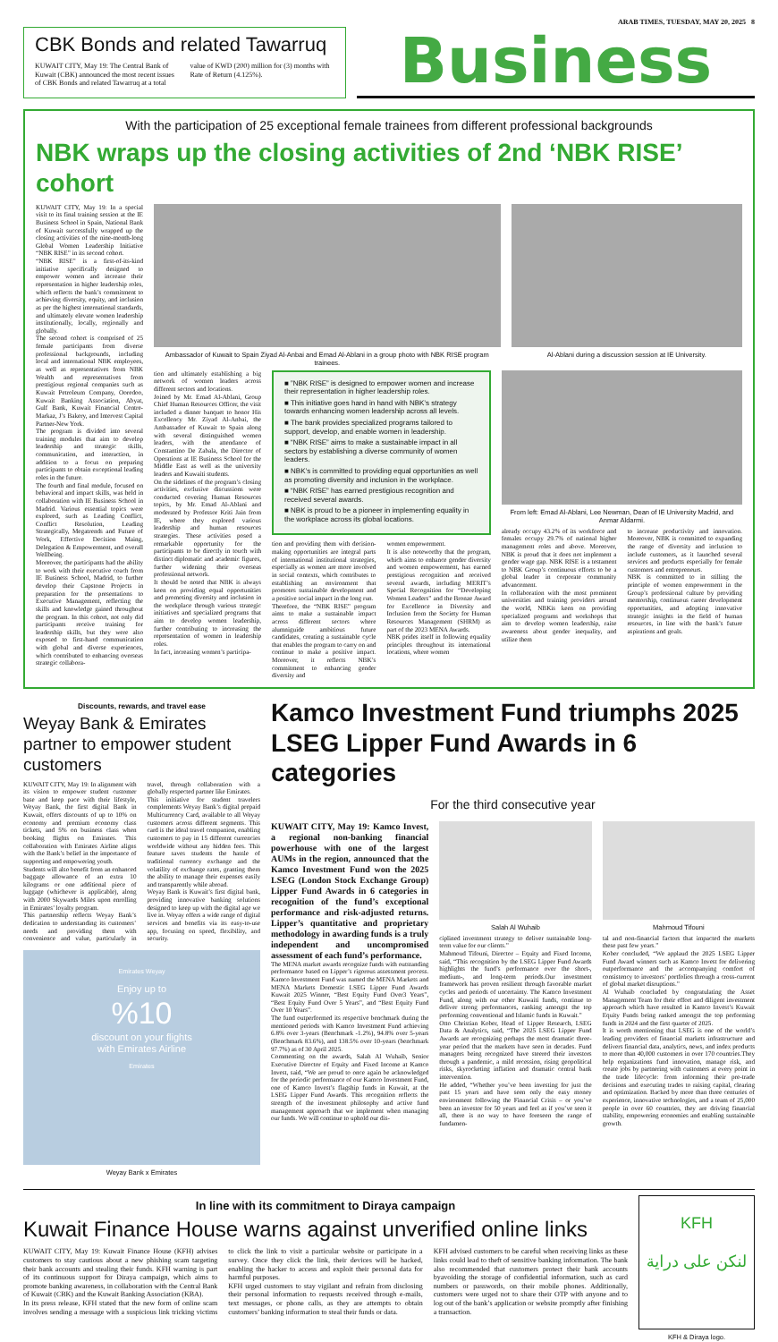ARAB TIMES, TUESDAY, MAY 20, 2025 8
CBK Bonds and related Tawarruq
KUWAIT CITY, May 19: The Central Bank of Kuwait (CBK) announced the most recent issues of CBK Bonds and related Tawarruq at a total value of KWD (200) million for (3) months with Rate of Return (4.125%).
Business
With the participation of 25 exceptional female trainees from different professional backgrounds
NBK wraps up the closing activities of 2nd ‘NBK RISE’ cohort
KUWAIT CITY, May 19: In a special visit to its final training session at the IE Business School in Spain, National Bank of Kuwait successfully wrapped up the closing activities of the nine-month-long Global Women Leadership Initiative “NBK RISE” in its second cohort.
“NBK RISE” is a first-of-its-kind initiative specifically designed to empower women and increase their representation in higher leadership roles, which reflects the bank’s commitment to achieving diversity, equity, and inclusion as per the highest international standards, and ultimately elevate women leadership institutionally, locally, regionally and globally.
The second cohort is comprised of 25 female participants from diverse professional backgrounds, including local and international NBK employees, as well as representatives from NBK Wealth and representatives from prestigious regional companies such as Kuwait Petroleum Company, Ooredoo, Kuwait Banking Association, Abyat, Gulf Bank, Kuwait Financial Centre-Markaz, J’s Bakery, and Intervest Capital Partner-New York.
The program is divided into several training modules that aim to develop leadership and strategic skills, communication, and interaction, in addition to a focus on preparing participants to obtain exceptional leading roles in the future.
The fourth and final module, focused on behavioral and impact skills, was held in collaboration with IE Business School in Madrid. Various essential topics were explored, such as Leading Conflict, Conflict Resolution, Leading Strategically, Megatrends and Future of Work, Effective Decision Maing, Delegation & Empowerment, and overall Wellbeing.
Moreover, the participants had the ability to work with their executive coach from IE Business School, Madrid, to further develop their Capstone Projects in preparation for the presentations to Executive Management, reflecting the skills and knowledge gained throughout the program. In this cohort, not only did participants receive training for leadership skills, but they were also exposed to first-hand communication with global and diverse experiences, which contributed to enhancing overseas strategic collabora-
Ambassador of Kuwait to Spain Ziyad Al-Anbai and Emad Al-Ablani in a group photo with NBK RISE program trainees.
Al-Ablani during a discussion session at IE University.
tion and ultimately establishing a big network of women leaders across different sectors and locations.
Joined by Mr. Emad Al-Ablani, Group Chief Human Resources Officer, the visit included a dinner banquet to honor His Excellency Mr. Ziyad Al-Anbai, the Ambassador of Kuwait to Spain along with several distinguished women leaders, with the attendance of Constantino De Zabala, the Director of Operations at IE Business School for the Middle East as well as the university leaders and Kuwaiti students.
On the sidelines of the program’s closing activities, exclusive discussions were conducted covering Human Resources topics, by Mr. Emad Al-Ablani and moderated by Professor Kriti Jain from IE, where they explored various leadership and human resources strategies. These activities posed a remarkable opportunity for the participants to be directly in touch with distinct diplomatic and academic figures, further widening their overseas professional network.
It should be noted that NBK is always keen on providing equal opportunities and promoting diversity and inclusion in the workplace through various strategic initiatives and specialized programs that aim to develop women leadership, further contributing to increasing the representation of women in leadership roles.
In fact, increasing women’s participa-
■ ”NBK RISE” is designed to empower women and increase their representation in higher leadership roles.
■ This initiative goes hand in hand with NBK’s strategy towards enhancing women leadership across all levels.
■ The bank provides specialized programs tailored to support, develop, and enable women in leadership.
■ “NBK RISE” aims to make a sustainable impact in all sectors by establishing a diverse community of women leaders.
■ NBK’s is committed to providing equal opportunities as well as promoting diversity and inclusion in the workplace.
■ “NBK RISE” has earned prestigious recognition and received several awards.
■ NBK is proud to be a pioneer in implementing equality in the workplace across its global locations.
tion and providing them with decision-making opportunities are integral parts of international institutional strategies, especially as women are more involved in social contexts, which contributes to establishing an environment that promotes sustainable development and a positive social impact in the long run.
Therefore, the “NBK RISE” program aims to make a sustainable impact across different sectors where alumniguide ambitious future candidates, creating a sustainable cycle that enables the program to carry on and continue to make a positive impact. Moreover, it reflects NBK’s commitment to enhancing gender diversity and
women empowerment.
It is also noteworthy that the program, which aims to enhance gender diversity and women empowerment, has earned prestigious recognition and received several awards, including MERIT’s Special Recognition for “Developing Women Leaders” and the Bronze Award for Excellence in Diversity and Inclusion from the Society for Human Resources Management (SHRM) as part of the 2023 MENA Awards.
NBK prides itself in following equality principles throughout its international locations, where women
From left: Emad Al-Ablani, Lee Newman, Dean of IE University Madrid, and Anmar Aldarmi.
already occupy 43.2% of its workforce and females occupy 29.7% of national higher management roles and above. Moreover, NBK is proud that it does not implement a gender wage gap. NBK RISE is a testament to NBK Group’s continuous efforts to be a global leader in corporate community advancement.
In collaboration with the most prominent universities and training providers around the world, NBKis keen on providing specialized programs and workshops that aim to develop women leadership, raise awareness about gender inequality, and utilize them
to increase productivity and innovation. Moreover, NBK is committed to expanding the range of diversity and inclusion to include customers, as it launched several services and products especially for female customers and entrepreneurs.
NBK is committed to in stilling the principle of women empowerment in the Group’s professional culture by providing mentorship, continuous career development opportunities, and adopting innovative strategic insights in the field of human resources, in line with the bank’s future aspirations and goals.
Discounts, rewards, and travel ease
Weyay Bank & Emirates partner to empower student customers
KUWAIT CITY, May 19: In alignment with its vision to empower student customer base and keep pace with their lifestyle, Weyay Bank, the first digital Bank in Kuwait, offers discounts of up to 10% on economy and premium economy class tickets, and 5% on business class when booking flights on Emirates. This collaboration with Emirates Airline aligns with the Bank’s belief in the importance of supporting and empowering youth.
Students will also benefit from an enhanced baggage allowance of an extra 10 kilograms or one additional piece of luggage (whichever is applicable), along with 2000 Skywards Miles upon enrolling in Emirates’ loyalty program.
This partnership reflects Weyay Bank’s dedication to understanding its customers’ needs and providing them with convenience and value, particularly in travel, through collaboration with a globally respected partner like Emirates.
This initiative for student travelers complements Weyay Bank’s digital prepaid Multicurrency Card, available to all Weyay customers across different segments. This card is the ideal travel companion, enabling customers to pay in 15 different currencies worldwide without any hidden fees. This feature saves students the hassle of traditional currency exchange and the volatility of exchange rates, granting them the ability to manage their expenses easily and transparently while abroad.
Weyay Bank is Kuwait’s first digital bank, providing innovative banking solutions designed to keep up with the digital age we live in. Weyay offers a wide range of digital services and benefits via its easy-to-use app, focusing on speed, flexibility, and security.
Emirates Weyay
Enjoy up to
%10
discount on your flights
with Emirates Airline
Emirates
Weyay Bank x Emirates
Kamco Investment Fund triumphs 2025 LSEG Lipper Fund Awards in 6 categories
For the third consecutive year
KUWAIT CITY, May 19: Kamco Invest, a regional non-banking financial powerhouse with one of the largest AUMs in the region, announced that the Kamco Investment Fund won the 2025 LSEG (London Stock Exchange Group) Lipper Fund Awards in 6 categories in recognition of the fund’s exceptional performance and risk-adjusted returns. Lipper’s quantitative and proprietary methodology in awarding funds is a truly independent and uncompromised assessment of each fund’s performance.
The MENA market awards recognize funds with outstanding performance based on Lipper’s rigorous assessment process. Kamco Investment Fund was named the MENA Markets and MENA Markets Domestic LSEG Lipper Fund Awards Kuwait 2025 Winner, “Best Equity Fund Over3 Years”, “Best Equity Fund Over 5 Years”, and “Best Equity Fund Over 10 Years”.
The fund outperformed its respective benchmark during the mentioned periods with Kamco Investment Fund achieving 6.8% over 3-years (Benchmark -1.2%), 94.8% over 5-years (Benchmark 83.6%), and 138.5% over 10-years (benchmark 97.7%) as of 30 April 2025.
Commenting on the awards, Salah Al Wuhaib, Senior Executive Director of Equity and Fixed Income at Kamco Invest, said, “We are proud to once again be acknowledged for the periodic performance of our Kamco Investment Fund, one of Kamco Invest’s flagship funds in Kuwait, at the LSEG Lipper Fund Awards. This recognition reflects the strength of the investment philosophy and active fund management approach that we implement when managing our funds. We will continue to uphold our dis-
Salah Al Wuhaib Mahmoud Tifouni
ciplined investment strategy to deliver sustainable long-term value for our clients.”
Mahmoud Tifouni, Director – Equity and Fixed Income, said, “This recognition by the LSEG Lipper Fund Awards highlights the fund’s performance over the short-, medium-, and long-term periods.Our investment framework has proven resilient through favorable market cycles and periods of uncertainty. The Kamco Investment Fund, along with our other Kuwaiti funds, continue to deliver strong performances, ranking amongst the top performing conventional and Islamic funds in Kuwait.”
Otto Christian Kober, Head of Lipper Research, LSEG Data & Analytics, said, “The 2025 LSEG Lipper Fund Awards are recognizing perhaps the most dramatic three-year period that the markets have seen in decades. Fund managers being recognized have steered their investors through a pandemic, a mild recession, rising geopolitical risks, skyrocketing inflation and dramatic central bank intervention.
He added, “Whether you’ve been investing for just the past 15 years and have seen only the easy money environment following the Financial Crisis – or you’ve been an investor for 50 years and feel as if you’ve seen it all, there is no way to have foreseen the range of fundamen-
tal and non-financial factors that impacted the markets these past few years.”
Kober concluded, “We applaud the 2025 LSEG Lipper Fund Award winners such as Kamco Invest for delivering outperformance and the accompanying comfort of consistency to investors’ portfolios through a cross-current of global market disruptions.”
Al Wuhaib concluded by congratulating the Asset Management Team for their effort and diligent investment approach which have resulted in Kamco Invest’s Kuwait Equity Funds being ranked amongst the top performing funds in 2024 and the first quarter of 2025.
It is worth mentioning that LSEG is one of the world’s leading providers of financial markets infrastructure and delivers financial data, analytics, news, and index products to more than 40,000 customers in over 170 countries.They help organizations fund innovation, manage risk, and create jobs by partnering with customers at every point in the trade lifecycle: from informing their pre-trade decisions and executing trades to raising capital, clearing and optimization. Backed by more than three centuries of experience, innovative technologies, and a team of 25,000 people in over 60 countries, they are driving financial stability, empowering economies and enabling sustainable growth.
In line with its commitment to Diraya campaign
Kuwait Finance House warns against unverified online links
KUWAIT CITY, May 19: Kuwait Finance House (KFH) advises customers to stay cautious about a new phishing scam targeting their bank accounts and stealing their funds. KFH warning is part of its continuous support for Diraya campaign, which aims to promote banking awareness, in collaboration with the Central Bank of Kuwait (CBK) and the Kuwait Banking Association (KBA).
In its press release, KFH stated that the new form of online scam involves sending a message with a suspicious link tricking victims to click the link to visit a particular website or participate in a survey. Once they click the link, their devices will be hacked, enabling the hacker to access and exploit their personal data for harmful purposes.
KFH urged customers to stay vigilant and refrain from disclosing their personal information to requests received through e-mails, text messages, or phone calls, as they are attempts to obtain customers’ banking information to steal their funds or data.
KFH advised customers to be careful when receiving links as these links could lead to theft of sensitive banking information. The bank also recommended that customers protect their bank accounts byavoiding the storage of confidential information, such as card numbers or passwords, on their mobile phones. Additionally, customers were urged not to share their OTP with anyone and to log out of the bank’s application or website promptly after finishing a transaction.
KFH
لنكن على دراية
KFH & Diraya logo.